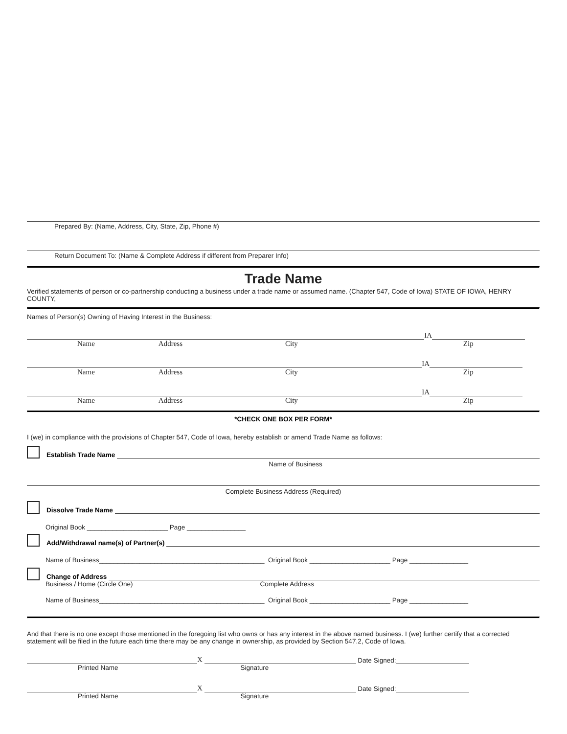Prepared By: (Name, Address, City, State, Zip, Phone #)
Return Document To: (Name & Complete Address if different from Preparer Info)
Trade Name
Verified statements of person or co-partnership conducting a business under a trade name or assumed name. (Chapter 547, Code of Iowa) STATE OF IOWA, HENRY COUNTY,
Names of Person(s) Owning of Having Interest in the Business:
IA
Name Address City Zip
IA
Name Address City Zip
IA
Name Address City Zip
*CHECK ONE BOX PER FORM*
I (we) in compliance with the provisions of Chapter 547, Code of Iowa, hereby establish or amend Trade Name as follows:
Establish Trade Name
Name of Business
Complete Business Address (Required)
Dissolve Trade Name
Original Book ______________________ Page ________________
Add/Withdrawal name(s) of Partner(s)
Name of Business_____________________________________________ Original Book ______________________ Page ________________
Change of Address
Business / Home (Circle One) Complete Address
Name of Business_____________________________________________ Original Book ______________________ Page ________________
And that there is no one except those mentioned in the foregoing list who owns or has any interest in the above named business. I (we) further certify that a corrected statement will be filed in the future each time there may be any change in ownership, as provided by Section 547.2, Code of Iowa.
X
Date Signed:
Printed Name Signature
X
Date Signed:
Printed Name Signature